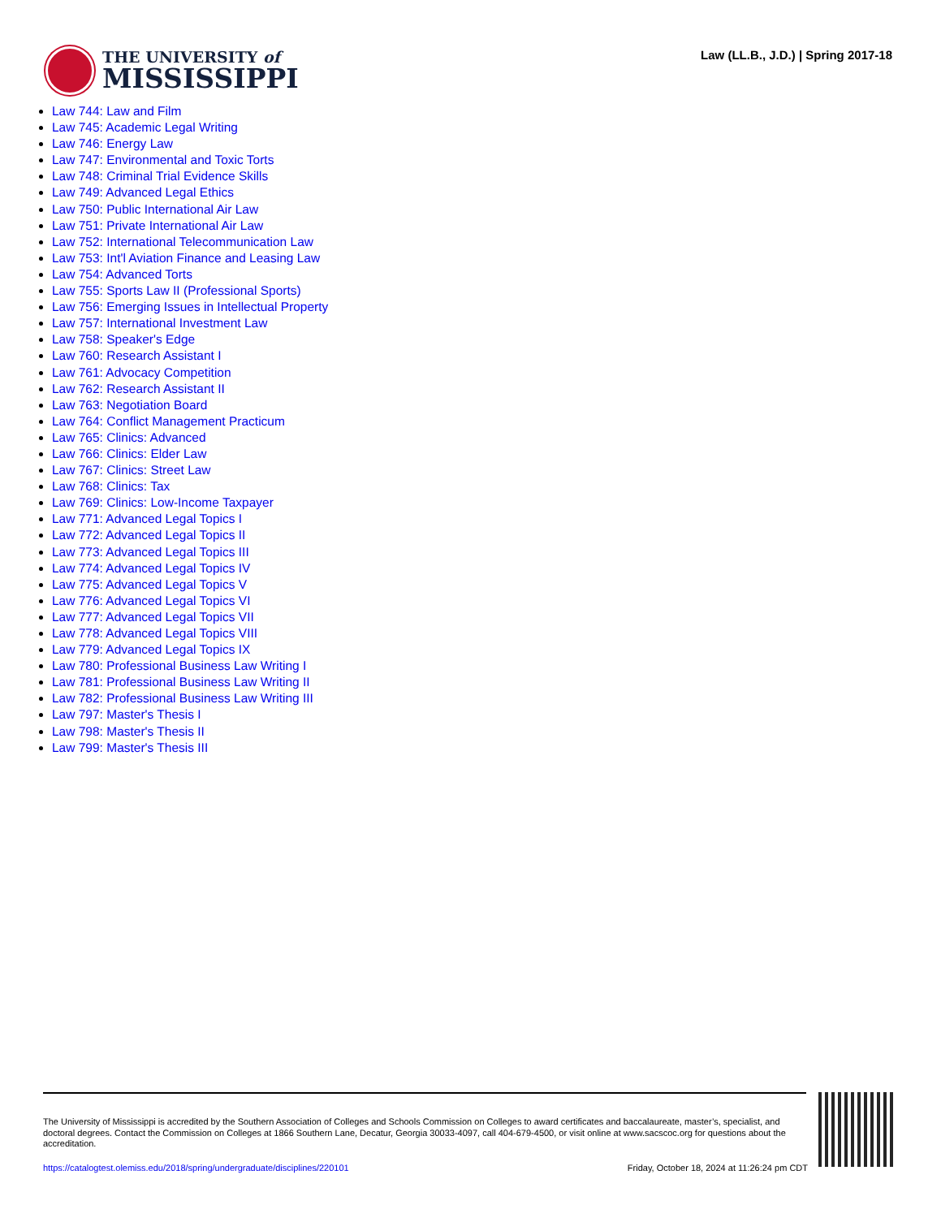THE UNIVERSITY of
MISSISSIPPI
Law (LL.B., J.D.) | Spring 2017-18
Law 744: Law and Film
Law 745: Academic Legal Writing
Law 746: Energy Law
Law 747: Environmental and Toxic Torts
Law 748: Criminal Trial Evidence Skills
Law 749: Advanced Legal Ethics
Law 750: Public International Air Law
Law 751: Private International Air Law
Law 752: International Telecommunication Law
Law 753: Int'l Aviation Finance and Leasing Law
Law 754: Advanced Torts
Law 755: Sports Law II (Professional Sports)
Law 756: Emerging Issues in Intellectual Property
Law 757: International Investment Law
Law 758: Speaker's Edge
Law 760: Research Assistant I
Law 761: Advocacy Competition
Law 762: Research Assistant II
Law 763: Negotiation Board
Law 764: Conflict Management Practicum
Law 765: Clinics: Advanced
Law 766: Clinics: Elder Law
Law 767: Clinics: Street Law
Law 768: Clinics: Tax
Law 769: Clinics: Low-Income Taxpayer
Law 771: Advanced Legal Topics I
Law 772: Advanced Legal Topics II
Law 773: Advanced Legal Topics III
Law 774: Advanced Legal Topics IV
Law 775: Advanced Legal Topics V
Law 776: Advanced Legal Topics VI
Law 777: Advanced Legal Topics VII
Law 778: Advanced Legal Topics VIII
Law 779: Advanced Legal Topics IX
Law 780: Professional Business Law Writing I
Law 781: Professional Business Law Writing II
Law 782: Professional Business Law Writing III
Law 797: Master's Thesis I
Law 798: Master's Thesis II
Law 799: Master's Thesis III
The University of Mississippi is accredited by the Southern Association of Colleges and Schools Commission on Colleges to award certificates and baccalaureate, master’s, specialist, and doctoral degrees. Contact the Commission on Colleges at 1866 Southern Lane, Decatur, Georgia 30033-4097, call 404-679-4500, or visit online at www.sacscoc.org for questions about the accreditation.
https://catalogtest.olemiss.edu/2018/spring/undergraduate/disciplines/220101 Friday, October 18, 2024 at 11:26:24 pm CDT